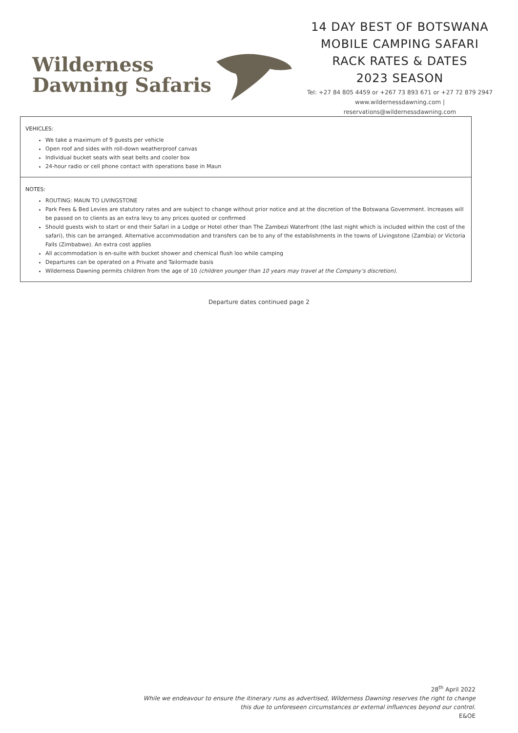Wilderness
Dawning Safaris
14 DAY BEST OF BOTSWANA
MOBILE CAMPING SAFARI
RACK RATES & DATES
2023 SEASON
Tel: +27 84 805 4459 or +267 73 893 671 or +27 72 879 2947
www.wildernessdawning.com |
reservations@wildernessdawning.com
VEHICLES:
We take a maximum of 9 guests per vehicle
Open roof and sides with roll-down weatherproof canvas
Individual bucket seats with seat belts and cooler box
24-hour radio or cell phone contact with operations base in Maun
NOTES:
ROUTING: MAUN TO LIVINGSTONE
Park Fees & Bed Levies are statutory rates and are subject to change without prior notice and at the discretion of the Botswana Government. Increases will be passed on to clients as an extra levy to any prices quoted or confirmed
Should guests wish to start or end their Safari in a Lodge or Hotel other than The Zambezi Waterfront (the last night which is included within the cost of the safari), this can be arranged. Alternative accommodation and transfers can be to any of the establishments in the towns of Livingstone (Zambia) or Victoria Falls (Zimbabwe). An extra cost applies
All accommodation is en-suite with bucket shower and chemical flush loo while camping
Departures can be operated on a Private and Tailormade basis
Wilderness Dawning permits children from the age of 10 (children younger than 10 years may travel at the Company’s discretion).
Departure dates continued page 2
28<sup>th</sup> April 2022
While we endeavour to ensure the itinerary runs as advertised, Wilderness Dawning reserves the right to change
this due to unforeseen circumstances or external influences beyond our control.
E&OE